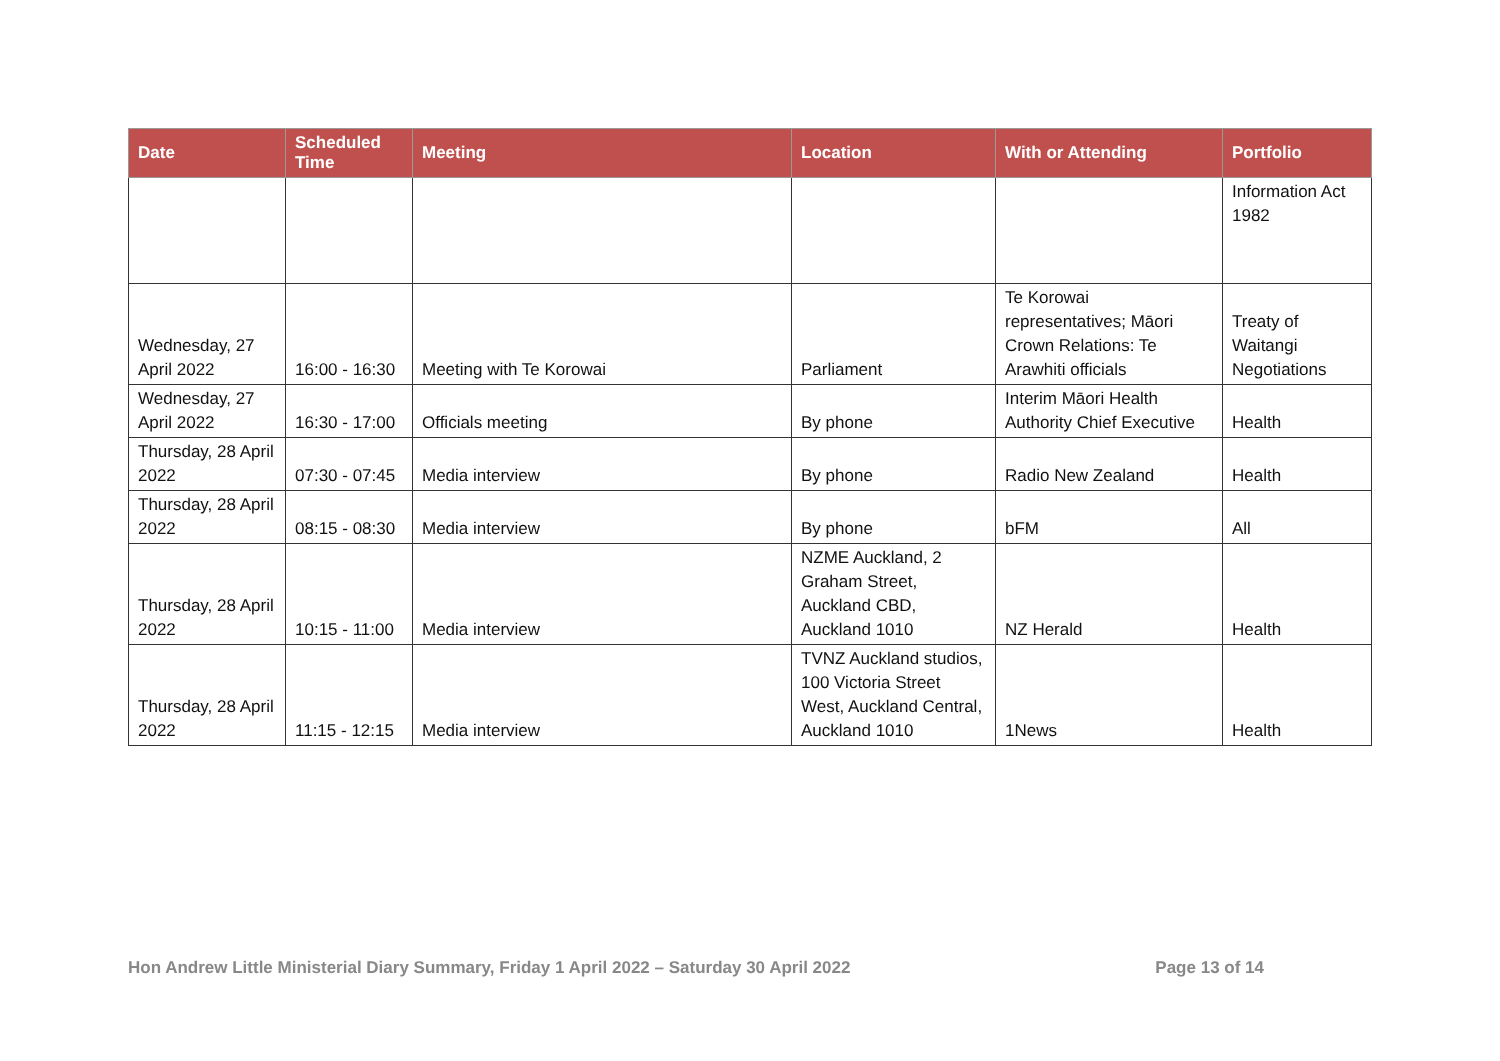| Date | Scheduled Time | Meeting | Location | With or Attending | Portfolio |
| --- | --- | --- | --- | --- | --- |
| | | | | | Information Act 1982 |
| Wednesday, 27 April 2022 | 16:00 - 16:30 | Meeting with Te Korowai | Parliament | Te Korowai representatives; Māori Crown Relations: Te Arawhiti officials | Treaty of Waitangi Negotiations |
| Wednesday, 27 April 2022 | 16:30 - 17:00 | Officials meeting | By phone | Interim Māori Health Authority Chief Executive | Health |
| Thursday, 28 April 2022 | 07:30 - 07:45 | Media interview | By phone | Radio New Zealand | Health |
| Thursday, 28 April 2022 | 08:15 - 08:30 | Media interview | By phone | bFM | All |
| Thursday, 28 April 2022 | 10:15 - 11:00 | Media interview | NZME Auckland, 2 Graham Street, Auckland CBD, Auckland 1010 | NZ Herald | Health |
| Thursday, 28 April 2022 | 11:15 - 12:15 | Media interview | TVNZ Auckland studios, 100 Victoria Street West, Auckland Central, Auckland 1010 | 1News | Health |
Hon Andrew Little Ministerial Diary Summary, Friday 1 April 2022 – Saturday 30 April 2022 Page 13 of 14